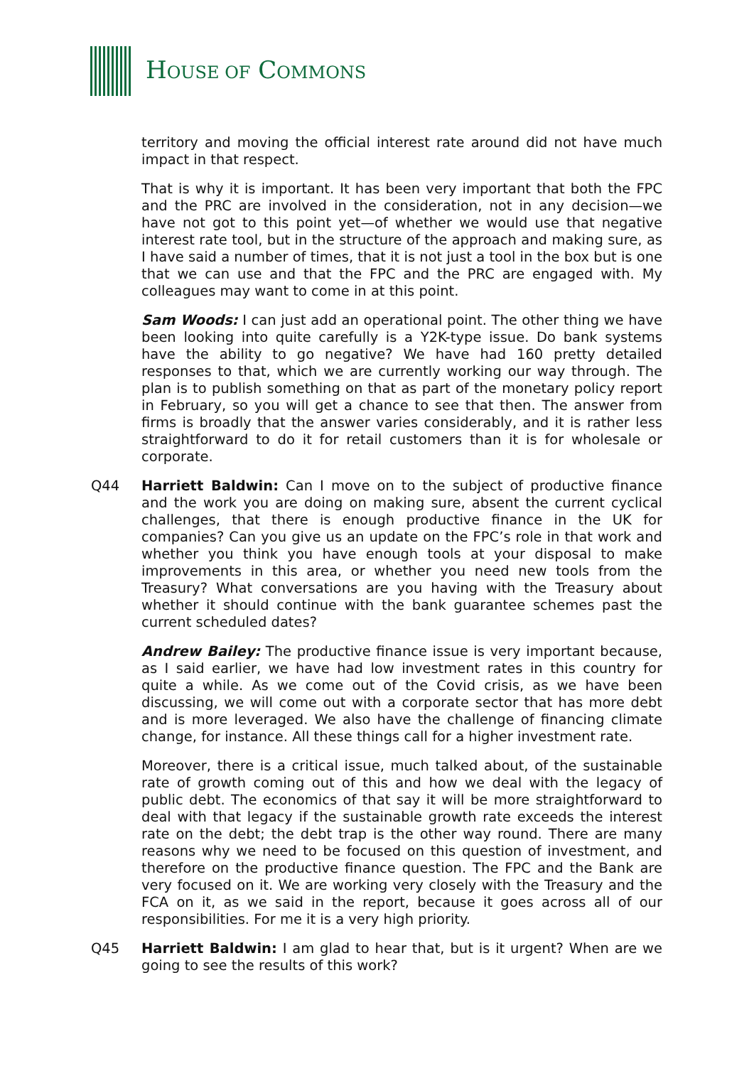HOUSE OF COMMONS
territory and moving the official interest rate around did not have much impact in that respect.
That is why it is important. It has been very important that both the FPC and the PRC are involved in the consideration, not in any decision—we have not got to this point yet—of whether we would use that negative interest rate tool, but in the structure of the approach and making sure, as I have said a number of times, that it is not just a tool in the box but is one that we can use and that the FPC and the PRC are engaged with. My colleagues may want to come in at this point.
Sam Woods: I can just add an operational point. The other thing we have been looking into quite carefully is a Y2K-type issue. Do bank systems have the ability to go negative? We have had 160 pretty detailed responses to that, which we are currently working our way through. The plan is to publish something on that as part of the monetary policy report in February, so you will get a chance to see that then. The answer from firms is broadly that the answer varies considerably, and it is rather less straightforward to do it for retail customers than it is for wholesale or corporate.
Q44 Harriett Baldwin: Can I move on to the subject of productive finance and the work you are doing on making sure, absent the current cyclical challenges, that there is enough productive finance in the UK for companies? Can you give us an update on the FPC’s role in that work and whether you think you have enough tools at your disposal to make improvements in this area, or whether you need new tools from the Treasury? What conversations are you having with the Treasury about whether it should continue with the bank guarantee schemes past the current scheduled dates?
Andrew Bailey: The productive finance issue is very important because, as I said earlier, we have had low investment rates in this country for quite a while. As we come out of the Covid crisis, as we have been discussing, we will come out with a corporate sector that has more debt and is more leveraged. We also have the challenge of financing climate change, for instance. All these things call for a higher investment rate.
Moreover, there is a critical issue, much talked about, of the sustainable rate of growth coming out of this and how we deal with the legacy of public debt. The economics of that say it will be more straightforward to deal with that legacy if the sustainable growth rate exceeds the interest rate on the debt; the debt trap is the other way round. There are many reasons why we need to be focused on this question of investment, and therefore on the productive finance question. The FPC and the Bank are very focused on it. We are working very closely with the Treasury and the FCA on it, as we said in the report, because it goes across all of our responsibilities. For me it is a very high priority.
Q45 Harriett Baldwin: I am glad to hear that, but is it urgent? When are we going to see the results of this work?